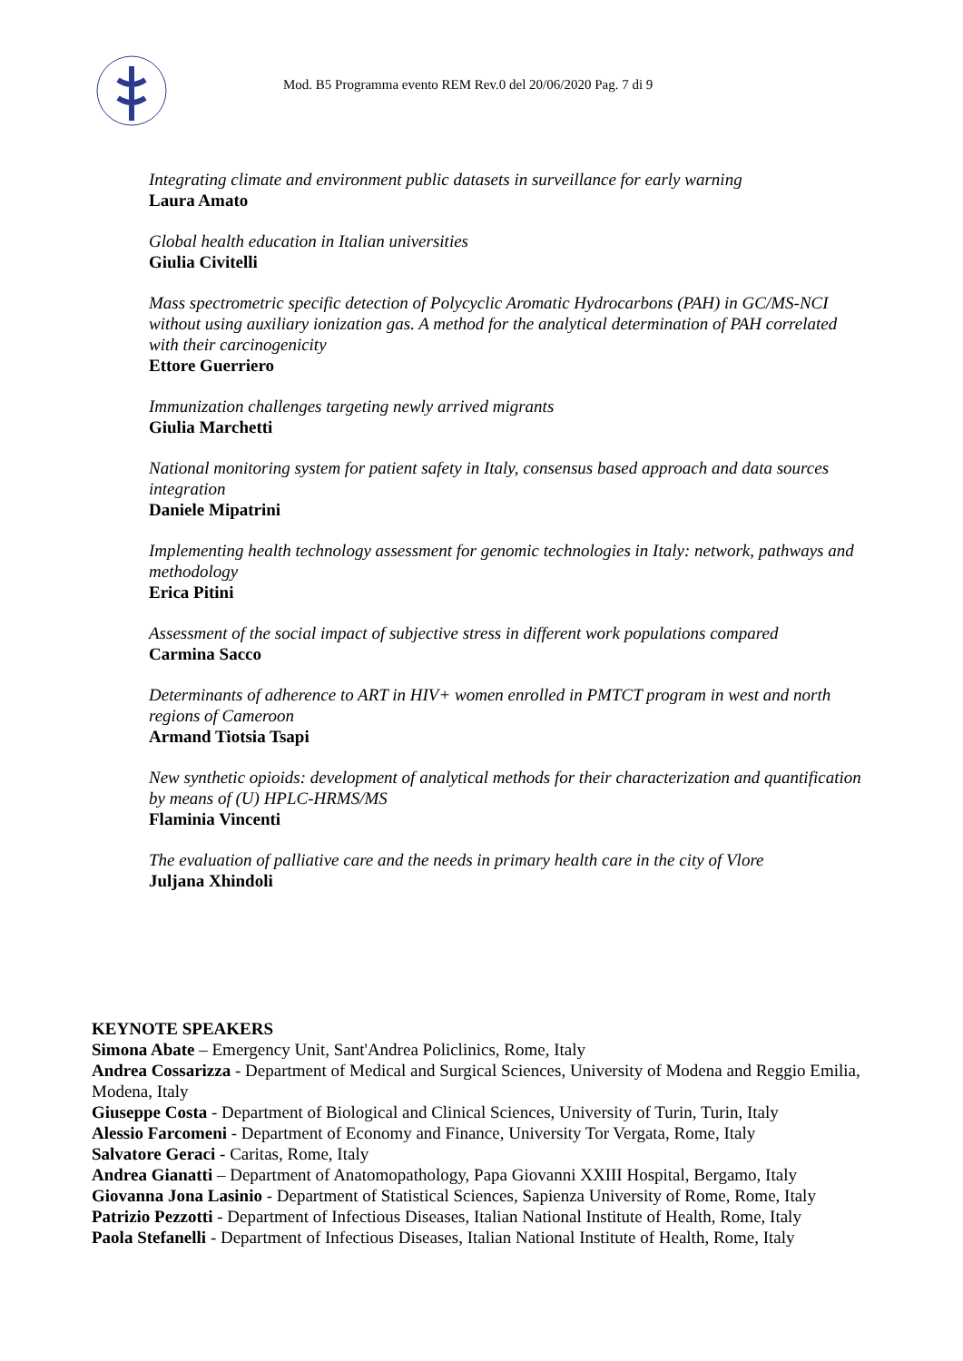Mod. B5 Programma evento REM Rev.0 del 20/06/2020 Pag. 7 di 9
Integrating climate and environment public datasets in surveillance for early warning
Laura Amato
Global health education in Italian universities
Giulia Civitelli
Mass spectrometric specific detection of Polycyclic Aromatic Hydrocarbons (PAH) in GC/MS-NCI without using auxiliary ionization gas. A method for the analytical determination of PAH correlated with their carcinogenicity
Ettore Guerriero
Immunization challenges targeting newly arrived migrants
Giulia Marchetti
National monitoring system for patient safety in Italy, consensus based approach and data sources integration
Daniele Mipatrini
Implementing health technology assessment for genomic technologies in Italy: network, pathways and methodology
Erica Pitini
Assessment of the social impact of subjective stress in different work populations compared
Carmina Sacco
Determinants of adherence to ART in HIV+ women enrolled in PMTCT program in west and north regions of Cameroon
Armand Tiotsia Tsapi
New synthetic opioids: development of analytical methods for their characterization and quantification by means of (U) HPLC-HRMS/MS
Flaminia Vincenti
The evaluation of palliative care and the needs in primary health care in the city of Vlore
Juljana Xhindoli
KEYNOTE SPEAKERS
Simona Abate – Emergency Unit, Sant'Andrea Policlinics, Rome, Italy
Andrea Cossarizza - Department of Medical and Surgical Sciences, University of Modena and Reggio Emilia, Modena, Italy
Giuseppe Costa - Department of Biological and Clinical Sciences, University of Turin, Turin, Italy
Alessio Farcomeni - Department of Economy and Finance, University Tor Vergata, Rome, Italy
Salvatore Geraci - Caritas, Rome, Italy
Andrea Gianatti – Department of Anatomopathology, Papa Giovanni XXIII Hospital, Bergamo, Italy
Giovanna Jona Lasinio - Department of Statistical Sciences, Sapienza University of Rome, Rome, Italy
Patrizio Pezzotti - Department of Infectious Diseases, Italian National Institute of Health, Rome, Italy
Paola Stefanelli - Department of Infectious Diseases, Italian National Institute of Health, Rome, Italy